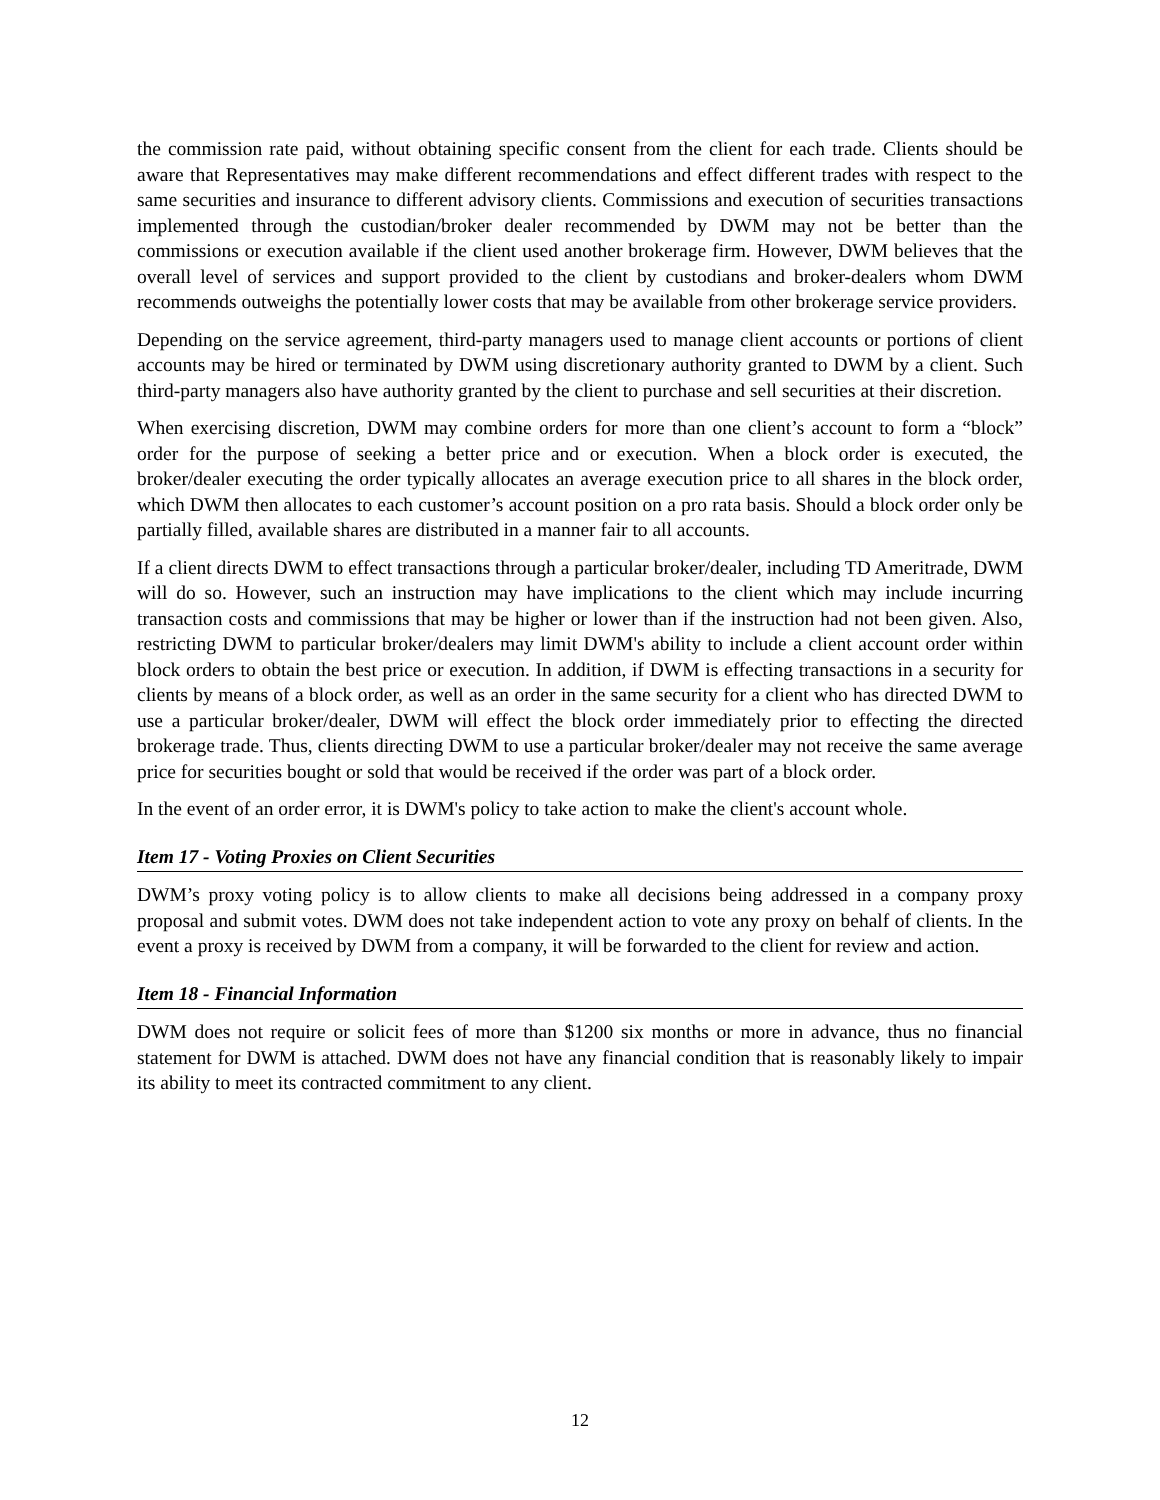the commission rate paid, without obtaining specific consent from the client for each trade. Clients should be aware that Representatives may make different recommendations and effect different trades with respect to the same securities and insurance to different advisory clients. Commissions and execution of securities transactions implemented through the custodian/broker dealer recommended by DWM may not be better than the commissions or execution available if the client used another brokerage firm. However, DWM believes that the overall level of services and support provided to the client by custodians and broker-dealers whom DWM recommends outweighs the potentially lower costs that may be available from other brokerage service providers.
Depending on the service agreement, third-party managers used to manage client accounts or portions of client accounts may be hired or terminated by DWM using discretionary authority granted to DWM by a client. Such third-party managers also have authority granted by the client to purchase and sell securities at their discretion.
When exercising discretion, DWM may combine orders for more than one client’s account to form a “block” order for the purpose of seeking a better price and or execution. When a block order is executed, the broker/dealer executing the order typically allocates an average execution price to all shares in the block order, which DWM then allocates to each customer’s account position on a pro rata basis. Should a block order only be partially filled, available shares are distributed in a manner fair to all accounts.
If a client directs DWM to effect transactions through a particular broker/dealer, including TD Ameritrade, DWM will do so. However, such an instruction may have implications to the client which may include incurring transaction costs and commissions that may be higher or lower than if the instruction had not been given. Also, restricting DWM to particular broker/dealers may limit DWM's ability to include a client account order within block orders to obtain the best price or execution. In addition, if DWM is effecting transactions in a security for clients by means of a block order, as well as an order in the same security for a client who has directed DWM to use a particular broker/dealer, DWM will effect the block order immediately prior to effecting the directed brokerage trade. Thus, clients directing DWM to use a particular broker/dealer may not receive the same average price for securities bought or sold that would be received if the order was part of a block order.
In the event of an order error, it is DWM's policy to take action to make the client's account whole.
Item 17 - Voting Proxies on Client Securities
DWM’s proxy voting policy is to allow clients to make all decisions being addressed in a company proxy proposal and submit votes. DWM does not take independent action to vote any proxy on behalf of clients. In the event a proxy is received by DWM from a company, it will be forwarded to the client for review and action.
Item 18 - Financial Information
DWM does not require or solicit fees of more than $1200 six months or more in advance, thus no financial statement for DWM is attached. DWM does not have any financial condition that is reasonably likely to impair its ability to meet its contracted commitment to any client.
12